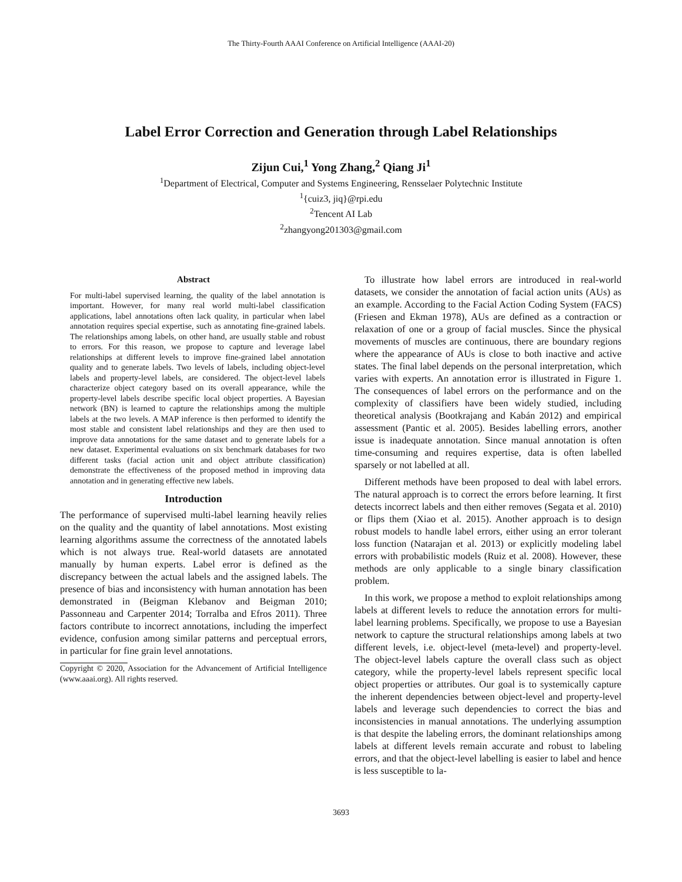The Thirty-Fourth AAAI Conference on Artificial Intelligence (AAAI-20)
Label Error Correction and Generation through Label Relationships
Zijun Cui,<sup>1</sup> Yong Zhang,<sup>2</sup> Qiang Ji<sup>1</sup>
<sup>1</sup> Department of Electrical, Computer and Systems Engineering, Rensselaer Polytechnic Institute
<sup>1</sup>{cuiz3, jiq}@rpi.edu
<sup>2</sup> Tencent AI Lab
<sup>2</sup> zhangyong201303@gmail.com
Abstract
For multi-label supervised learning, the quality of the label annotation is important. However, for many real world multi-label classification applications, label annotations often lack quality, in particular when label annotation requires special expertise, such as annotating fine-grained labels. The relationships among labels, on other hand, are usually stable and robust to errors. For this reason, we propose to capture and leverage label relationships at different levels to improve fine-grained label annotation quality and to generate labels. Two levels of labels, including object-level labels and property-level labels, are considered. The object-level labels characterize object category based on its overall appearance, while the property-level labels describe specific local object properties. A Bayesian network (BN) is learned to capture the relationships among the multiple labels at the two levels. A MAP inference is then performed to identify the most stable and consistent label relationships and they are then used to improve data annotations for the same dataset and to generate labels for a new dataset. Experimental evaluations on six benchmark databases for two different tasks (facial action unit and object attribute classification) demonstrate the effectiveness of the proposed method in improving data annotation and in generating effective new labels.
Introduction
The performance of supervised multi-label learning heavily relies on the quality and the quantity of label annotations. Most existing learning algorithms assume the correctness of the annotated labels which is not always true. Real-world datasets are annotated manually by human experts. Label error is defined as the discrepancy between the actual labels and the assigned labels. The presence of bias and inconsistency with human annotation has been demonstrated in (Beigman Klebanov and Beigman 2010; Passonneau and Carpenter 2014; Torralba and Efros 2011). Three factors contribute to incorrect annotations, including the imperfect evidence, confusion among similar patterns and perceptual errors, in particular for fine grain level annotations.
Copyright © 2020, Association for the Advancement of Artificial Intelligence (www.aaai.org). All rights reserved.
To illustrate how label errors are introduced in real-world datasets, we consider the annotation of facial action units (AUs) as an example. According to the Facial Action Coding System (FACS) (Friesen and Ekman 1978), AUs are defined as a contraction or relaxation of one or a group of facial muscles. Since the physical movements of muscles are continuous, there are boundary regions where the appearance of AUs is close to both inactive and active states. The final label depends on the personal interpretation, which varies with experts. An annotation error is illustrated in Figure 1. The consequences of label errors on the performance and on the complexity of classifiers have been widely studied, including theoretical analysis (Bootkrajang and Kabán 2012) and empirical assessment (Pantic et al. 2005). Besides labelling errors, another issue is inadequate annotation. Since manual annotation is often time-consuming and requires expertise, data is often labelled sparsely or not labelled at all.
Different methods have been proposed to deal with label errors. The natural approach is to correct the errors before learning. It first detects incorrect labels and then either removes (Segata et al. 2010) or flips them (Xiao et al. 2015). Another approach is to design robust models to handle label errors, either using an error tolerant loss function (Natarajan et al. 2013) or explicitly modeling label errors with probabilistic models (Ruiz et al. 2008). However, these methods are only applicable to a single binary classification problem.
In this work, we propose a method to exploit relationships among labels at different levels to reduce the annotation errors for multi-label learning problems. Specifically, we propose to use a Bayesian network to capture the structural relationships among labels at two different levels, i.e. object-level (meta-level) and property-level. The object-level labels capture the overall class such as object category, while the property-level labels represent specific local object properties or attributes. Our goal is to systemically capture the inherent dependencies between object-level and property-level labels and leverage such dependencies to correct the bias and inconsistencies in manual annotations. The underlying assumption is that despite the labeling errors, the dominant relationships among labels at different levels remain accurate and robust to labeling errors, and that the object-level labelling is easier to label and hence is less susceptible to la-
3693